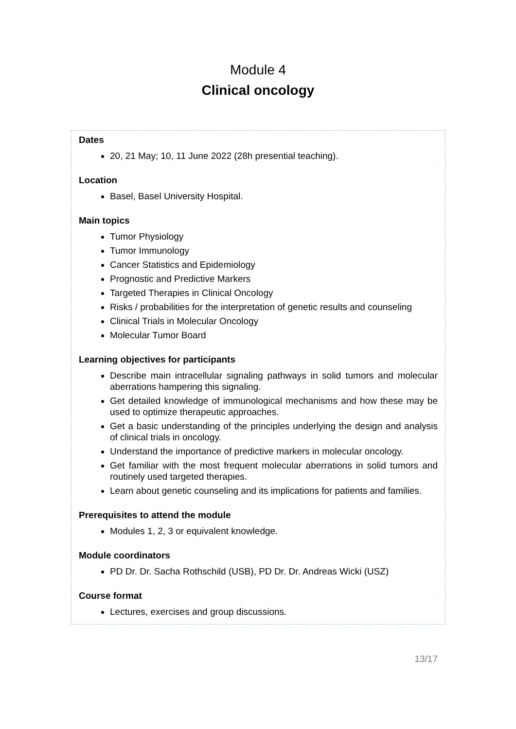Module 4
Clinical oncology
Dates
20, 21 May; 10, 11 June 2022 (28h presential teaching).
Location
Basel, Basel University Hospital.
Main topics
Tumor Physiology
Tumor Immunology
Cancer Statistics and Epidemiology
Prognostic and Predictive Markers
Targeted Therapies in Clinical Oncology
Risks / probabilities for the interpretation of genetic results and counseling
Clinical Trials in Molecular Oncology
Molecular Tumor Board
Learning objectives for participants
Describe main intracellular signaling pathways in solid tumors and molecular aberrations hampering this signaling.
Get detailed knowledge of immunological mechanisms and how these may be used to optimize therapeutic approaches.
Get a basic understanding of the principles underlying the design and analysis of clinical trials in oncology.
Understand the importance of predictive markers in molecular oncology.
Get familiar with the most frequent molecular aberrations in solid tumors and routinely used targeted therapies.
Learn about genetic counseling and its implications for patients and families.
Prerequisites to attend the module
Modules 1, 2, 3 or equivalent knowledge.
Module coordinators
PD Dr. Dr. Sacha Rothschild (USB), PD Dr. Dr. Andreas Wicki (USZ)
Course format
Lectures, exercises and group discussions.
13/17